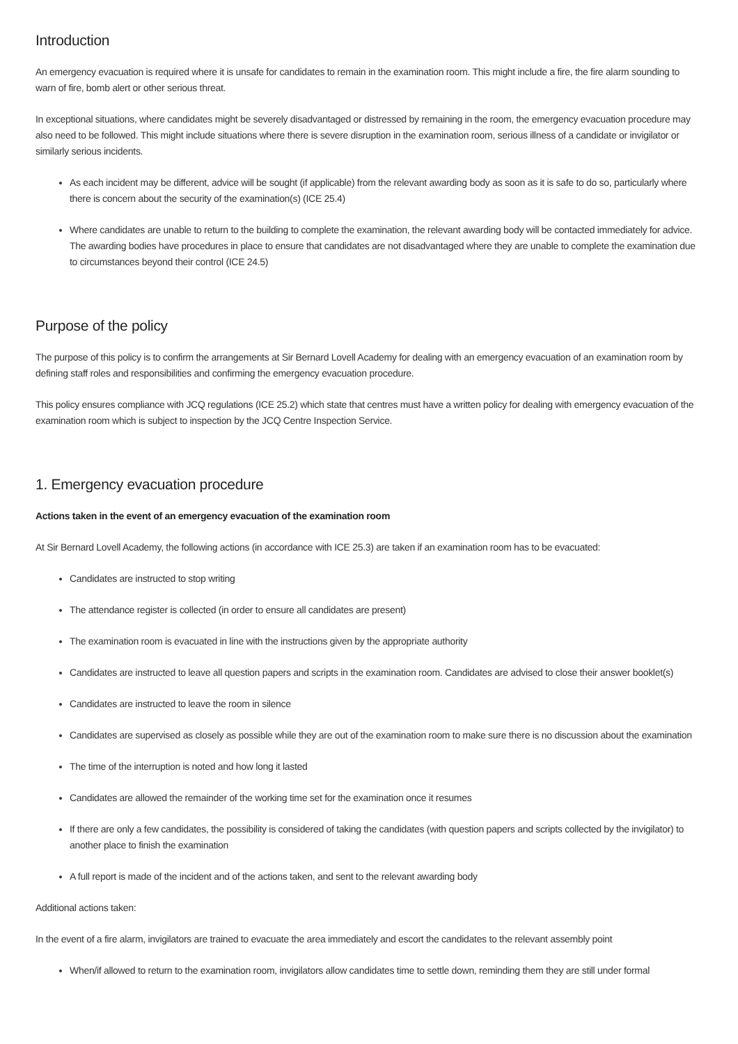Introduction
An emergency evacuation is required where it is unsafe for candidates to remain in the examination room. This might include a fire, the fire alarm sounding to warn of fire, bomb alert or other serious threat.
In exceptional situations, where candidates might be severely disadvantaged or distressed by remaining in the room, the emergency evacuation procedure may also need to be followed. This might include situations where there is severe disruption in the examination room, serious illness of a candidate or invigilator or similarly serious incidents.
As each incident may be different, advice will be sought (if applicable) from the relevant awarding body as soon as it is safe to do so, particularly where there is concern about the security of the examination(s) (ICE 25.4)
Where candidates are unable to return to the building to complete the examination, the relevant awarding body will be contacted immediately for advice. The awarding bodies have procedures in place to ensure that candidates are not disadvantaged where they are unable to complete the examination due to circumstances beyond their control (ICE 24.5)
Purpose of the policy
The purpose of this policy is to confirm the arrangements at Sir Bernard Lovell Academy for dealing with an emergency evacuation of an examination room by defining staff roles and responsibilities and confirming the emergency evacuation procedure.
This policy ensures compliance with JCQ regulations (ICE 25.2) which state that centres must have a written policy for dealing with emergency evacuation of the examination room which is subject to inspection by the JCQ Centre Inspection Service.
1. Emergency evacuation procedure
Actions taken in the event of an emergency evacuation of the examination room
At Sir Bernard Lovell Academy, the following actions (in accordance with ICE 25.3) are taken if an examination room has to be evacuated:
Candidates are instructed to stop writing
The attendance register is collected (in order to ensure all candidates are present)
The examination room is evacuated in line with the instructions given by the appropriate authority
Candidates are instructed to leave all question papers and scripts in the examination room. Candidates are advised to close their answer booklet(s)
Candidates are instructed to leave the room in silence
Candidates are supervised as closely as possible while they are out of the examination room to make sure there is no discussion about the examination
The time of the interruption is noted and how long it lasted
Candidates are allowed the remainder of the working time set for the examination once it resumes
If there are only a few candidates, the possibility is considered of taking the candidates (with question papers and scripts collected by the invigilator) to another place to finish the examination
A full report is made of the incident and of the actions taken, and sent to the relevant awarding body
Additional actions taken:
In the event of a fire alarm, invigilators are trained to evacuate the area immediately and escort the candidates to the relevant assembly point
When/if allowed to return to the examination room, invigilators allow candidates time to settle down, reminding them they are still under formal